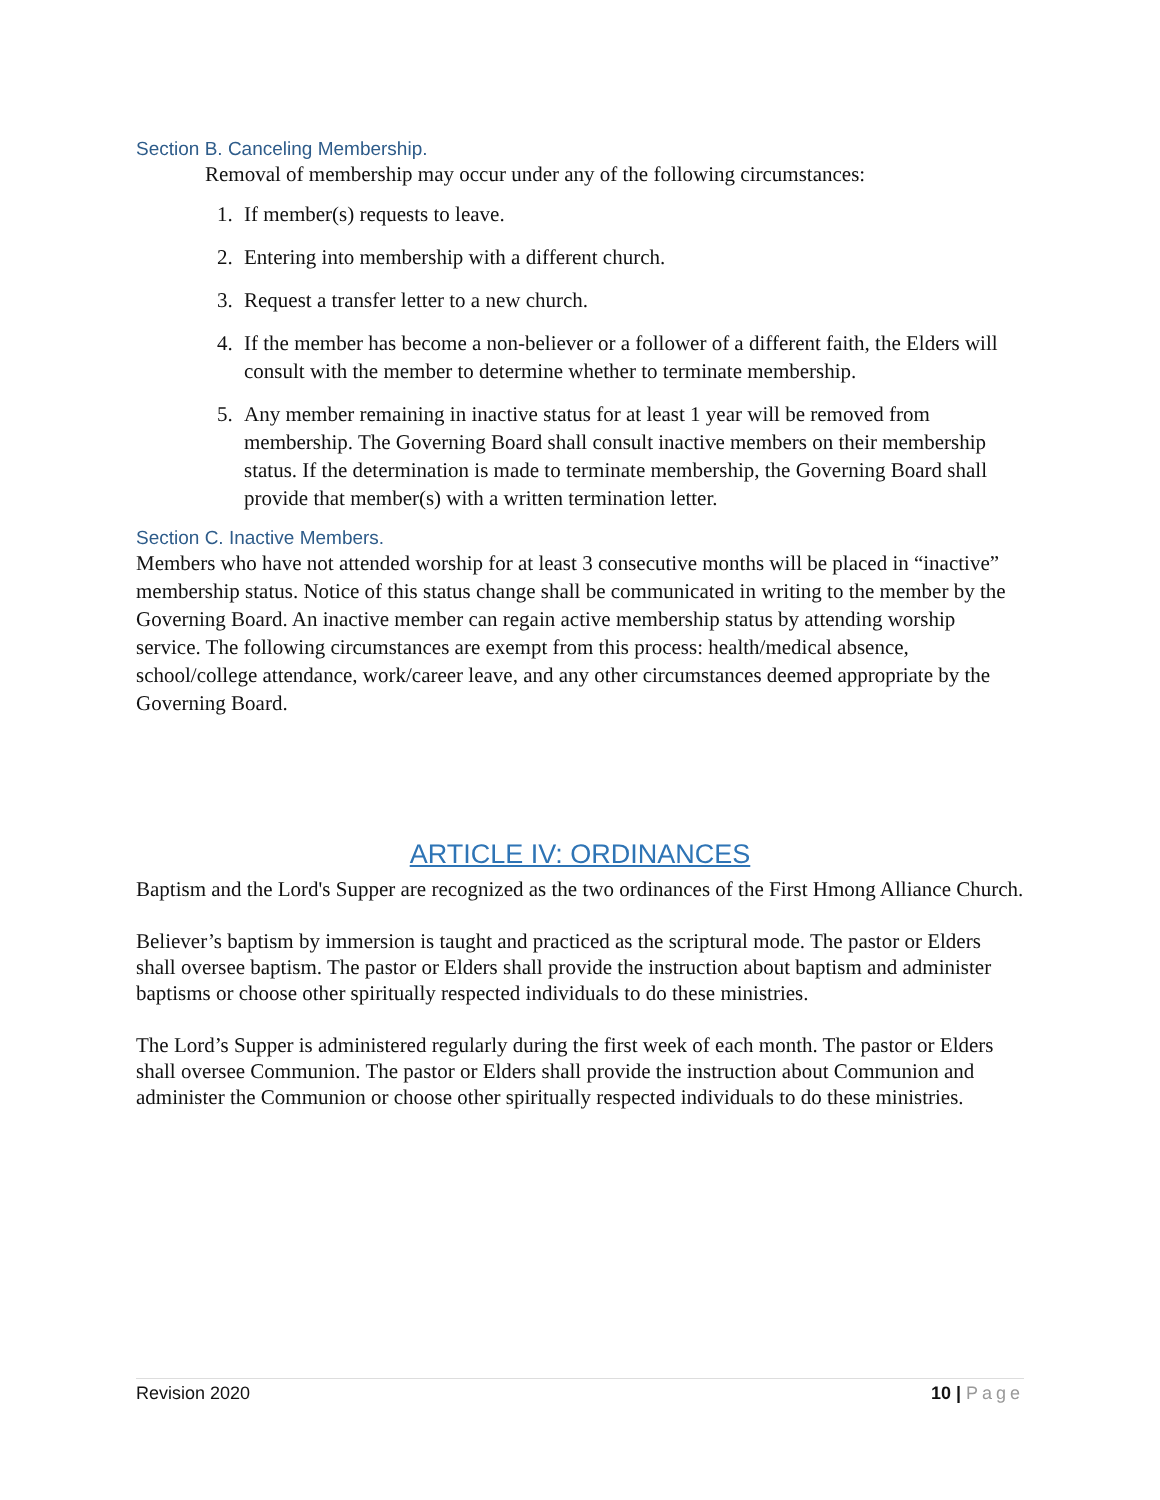Section B. Canceling Membership.
Removal of membership may occur under any of the following circumstances:
1. If member(s) requests to leave.
2. Entering into membership with a different church.
3. Request a transfer letter to a new church.
4. If the member has become a non-believer or a follower of a different faith, the Elders will consult with the member to determine whether to terminate membership.
5. Any member remaining in inactive status for at least 1 year will be removed from membership. The Governing Board shall consult inactive members on their membership status. If the determination is made to terminate membership, the Governing Board shall provide that member(s) with a written termination letter.
Section C. Inactive Members.
Members who have not attended worship for at least 3 consecutive months will be placed in “inactive” membership status. Notice of this status change shall be communicated in writing to the member by the Governing Board. An inactive member can regain active membership status by attending worship service. The following circumstances are exempt from this process: health/medical absence, school/college attendance, work/career leave, and any other circumstances deemed appropriate by the Governing Board.
ARTICLE IV: ORDINANCES
Baptism and the Lord's Supper are recognized as the two ordinances of the First Hmong Alliance Church.
Believer’s baptism by immersion is taught and practiced as the scriptural mode. The pastor or Elders shall oversee baptism. The pastor or Elders shall provide the instruction about baptism and administer baptisms or choose other spiritually respected individuals to do these ministries.
The Lord’s Supper is administered regularly during the first week of each month. The pastor or Elders shall oversee Communion. The pastor or Elders shall provide the instruction about Communion and administer the Communion or choose other spiritually respected individuals to do these ministries.
Revision 2020 10 | Page